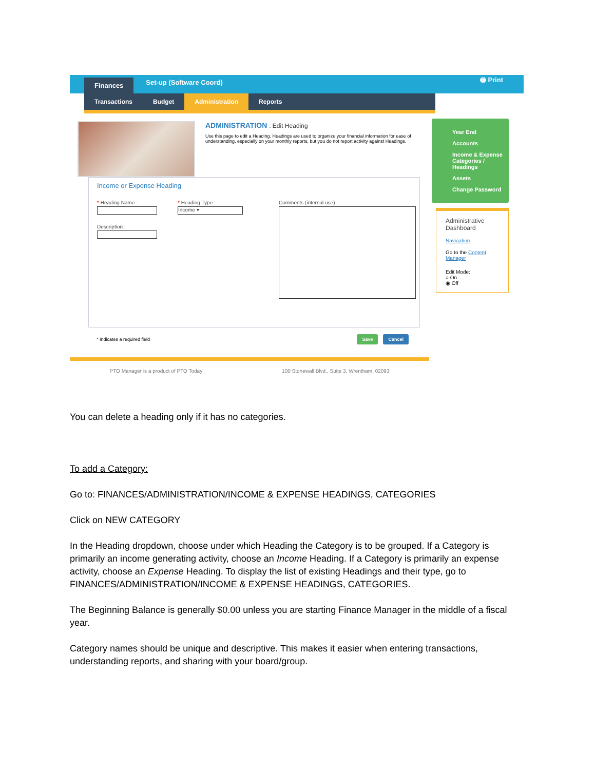Finances Set-up (Software Coord) 🖶 Print
Transactions Budget Administration Reports
ADMINISTRATION : Edit Heading
Use this page to edit a Heading. Headings are used to organize your financial information for ease of understanding, especially on your monthly reports, but you do not report activity against Headings.
Income or Expense Heading
* Heading Name :
Description :
* Heading Type :
Income ▾
Comments (internal use) :
* Indicates a required field Save Cancel
PTO Manager is a product of PTO Today 100 Stonewall Blvd., Suite 3, Wrentham, 02093
Year End
Accounts
Income & Expense Categories / Headings
Assets
Change Password
Administrative Dashboard
Navigation
Go to the Content Manager
Edit Mode:
○ On
◉ Off
You can delete a heading only if it has no categories.
To add a Category:
Go to: FINANCES/ADMINISTRATION/INCOME & EXPENSE HEADINGS, CATEGORIES
Click on NEW CATEGORY
In the Heading dropdown, choose under which Heading the Category is to be grouped. If a Category is primarily an income generating activity, choose an Income Heading. If a Category is primarily an expense activity, choose an Expense Heading. To display the list of existing Headings and their type, go to FINANCES/ADMINISTRATION/INCOME & EXPENSE HEADINGS, CATEGORIES.
The Beginning Balance is generally $0.00 unless you are starting Finance Manager in the middle of a fiscal year.
Category names should be unique and descriptive. This makes it easier when entering transactions, understanding reports, and sharing with your board/group.